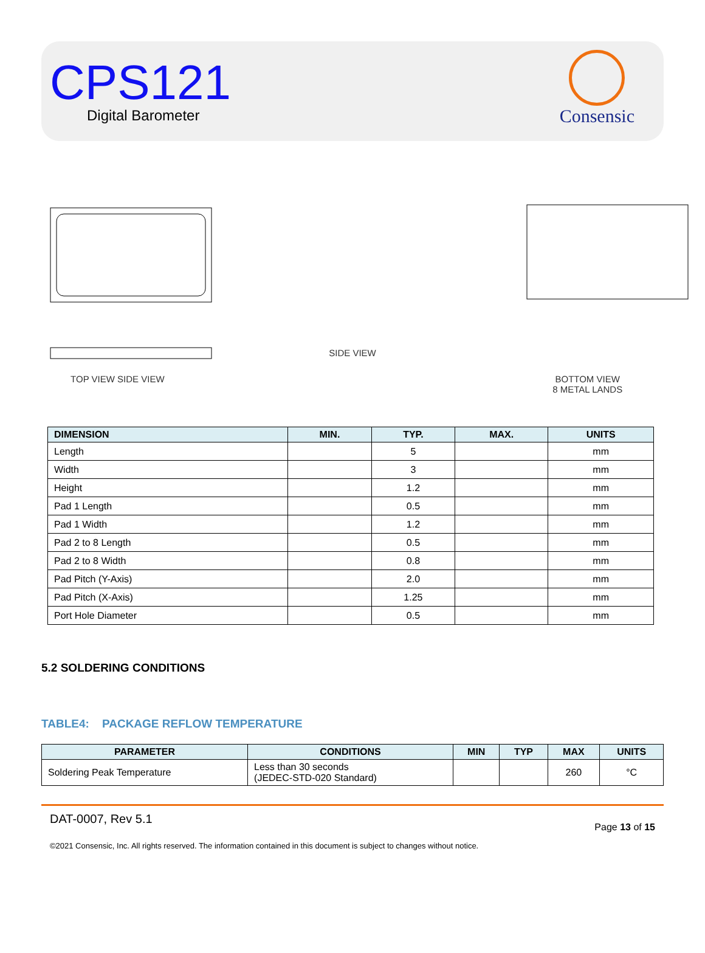CPS121
Digital Barometer
Consensic
TOP VIEW SIDE VIEW
SIDE VIEW
BOTTOM VIEW
8 METAL LANDS
| DIMENSION | MIN. | TYP. | MAX. | UNITS |
| --- | --- | --- | --- | --- |
| Length | | 5 | | mm |
| Width | | 3 | | mm |
| Height | | 1.2 | | mm |
| Pad 1 Length | | 0.5 | | mm |
| Pad 1 Width | | 1.2 | | mm |
| Pad 2 to 8 Length | | 0.5 | | mm |
| Pad 2 to 8 Width | | 0.8 | | mm |
| Pad Pitch (Y-Axis) | | 2.0 | | mm |
| Pad Pitch (X-Axis) | | 1.25 | | mm |
| Port Hole Diameter | | 0.5 | | mm |
5.2 SOLDERING CONDITIONS
TABLE4: PACKAGE REFLOW TEMPERATURE
| PARAMETER | CONDITIONS | MIN | TYP | MAX | UNITS |
| --- | --- | --- | --- | --- | --- |
| Soldering Peak Temperature | Less than 30 seconds (JEDEC-STD-020 Standard) | | | 260 | °C |
DAT-0007, Rev 5.1 Page 13 of 15
©2021 Consensic, Inc. All rights reserved. The information contained in this document is subject to changes without notice.